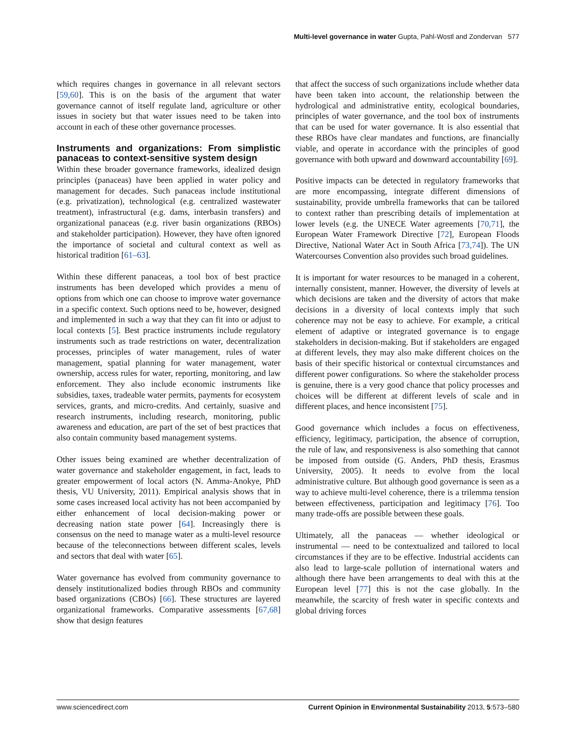Multi-level governance in water Gupta, Pahl-Wostl and Zondervan 577
which requires changes in governance in all relevant sectors [59,60]. This is on the basis of the argument that water governance cannot of itself regulate land, agriculture or other issues in society but that water issues need to be taken into account in each of these other governance processes.
Instruments and organizations: From simplistic panaceas to context-sensitive system design
Within these broader governance frameworks, idealized design principles (panaceas) have been applied in water policy and management for decades. Such panaceas include institutional (e.g. privatization), technological (e.g. centralized wastewater treatment), infrastructural (e.g. dams, interbasin transfers) and organizational panaceas (e.g. river basin organizations (RBOs) and stakeholder participation). However, they have often ignored the importance of societal and cultural context as well as historical tradition [61–63].
Within these different panaceas, a tool box of best practice instruments has been developed which provides a menu of options from which one can choose to improve water governance in a specific context. Such options need to be, however, designed and implemented in such a way that they can fit into or adjust to local contexts [5]. Best practice instruments include regulatory instruments such as trade restrictions on water, decentralization processes, principles of water management, rules of water management, spatial planning for water management, water ownership, access rules for water, reporting, monitoring, and law enforcement. They also include economic instruments like subsidies, taxes, tradeable water permits, payments for ecosystem services, grants, and micro-credits. And certainly, suasive and research instruments, including research, monitoring, public awareness and education, are part of the set of best practices that also contain community based management systems.
Other issues being examined are whether decentralization of water governance and stakeholder engagement, in fact, leads to greater empowerment of local actors (N. Amma-Anokye, PhD thesis, VU University, 2011). Empirical analysis shows that in some cases increased local activity has not been accompanied by either enhancement of local decision-making power or decreasing nation state power [64]. Increasingly there is consensus on the need to manage water as a multi-level resource because of the teleconnections between different scales, levels and sectors that deal with water [65].
Water governance has evolved from community governance to densely institutionalized bodies through RBOs and community based organizations (CBOs) [66]. These structures are layered organizational frameworks. Comparative assessments [67,68] show that design features
that affect the success of such organizations include whether data have been taken into account, the relationship between the hydrological and administrative entity, ecological boundaries, principles of water governance, and the tool box of instruments that can be used for water governance. It is also essential that these RBOs have clear mandates and functions, are financially viable, and operate in accordance with the principles of good governance with both upward and downward accountability [69].
Positive impacts can be detected in regulatory frameworks that are more encompassing, integrate different dimensions of sustainability, provide umbrella frameworks that can be tailored to context rather than prescribing details of implementation at lower levels (e.g. the UNECE Water agreements [70,71], the European Water Framework Directive [72], European Floods Directive, National Water Act in South Africa [73,74]). The UN Watercourses Convention also provides such broad guidelines.
It is important for water resources to be managed in a coherent, internally consistent, manner. However, the diversity of levels at which decisions are taken and the diversity of actors that make decisions in a diversity of local contexts imply that such coherence may not be easy to achieve. For example, a critical element of adaptive or integrated governance is to engage stakeholders in decision-making. But if stakeholders are engaged at different levels, they may also make different choices on the basis of their specific historical or contextual circumstances and different power configurations. So where the stakeholder process is genuine, there is a very good chance that policy processes and choices will be different at different levels of scale and in different places, and hence inconsistent [75].
Good governance which includes a focus on effectiveness, efficiency, legitimacy, participation, the absence of corruption, the rule of law, and responsiveness is also something that cannot be imposed from outside (G. Anders, PhD thesis, Erasmus University, 2005). It needs to evolve from the local administrative culture. But although good governance is seen as a way to achieve multi-level coherence, there is a trilemma tension between effectiveness, participation and legitimacy [76]. Too many trade-offs are possible between these goals.
Ultimately, all the panaceas — whether ideological or instrumental — need to be contextualized and tailored to local circumstances if they are to be effective. Industrial accidents can also lead to large-scale pollution of international waters and although there have been arrangements to deal with this at the European level [77] this is not the case globally. In the meanwhile, the scarcity of fresh water in specific contexts and global driving forces
www.sciencedirect.com Current Opinion in Environmental Sustainability 2013, 5:573–580